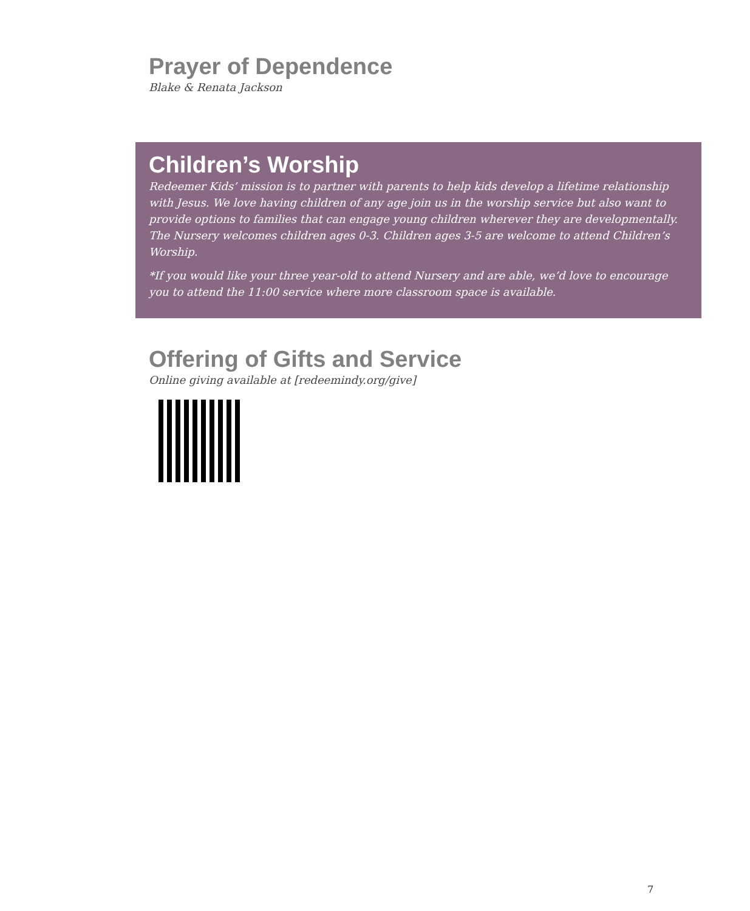Prayer of Dependence
Blake & Renata Jackson
Children’s Worship
Redeemer Kids’ mission is to partner with parents to help kids develop a lifetime relationship with Jesus. We love having children of any age join us in the worship service but also want to provide options to families that can engage young children wherever they are developmentally. The Nursery welcomes children ages 0-3. Children ages 3-5 are welcome to attend Children’s Worship.
*If you would like your three year-old to attend Nursery and are able, we’d love to encourage you to attend the 11:00 service where more classroom space is available.
Offering of Gifts and Service
Online giving available at [redeemindy.org/give]
7